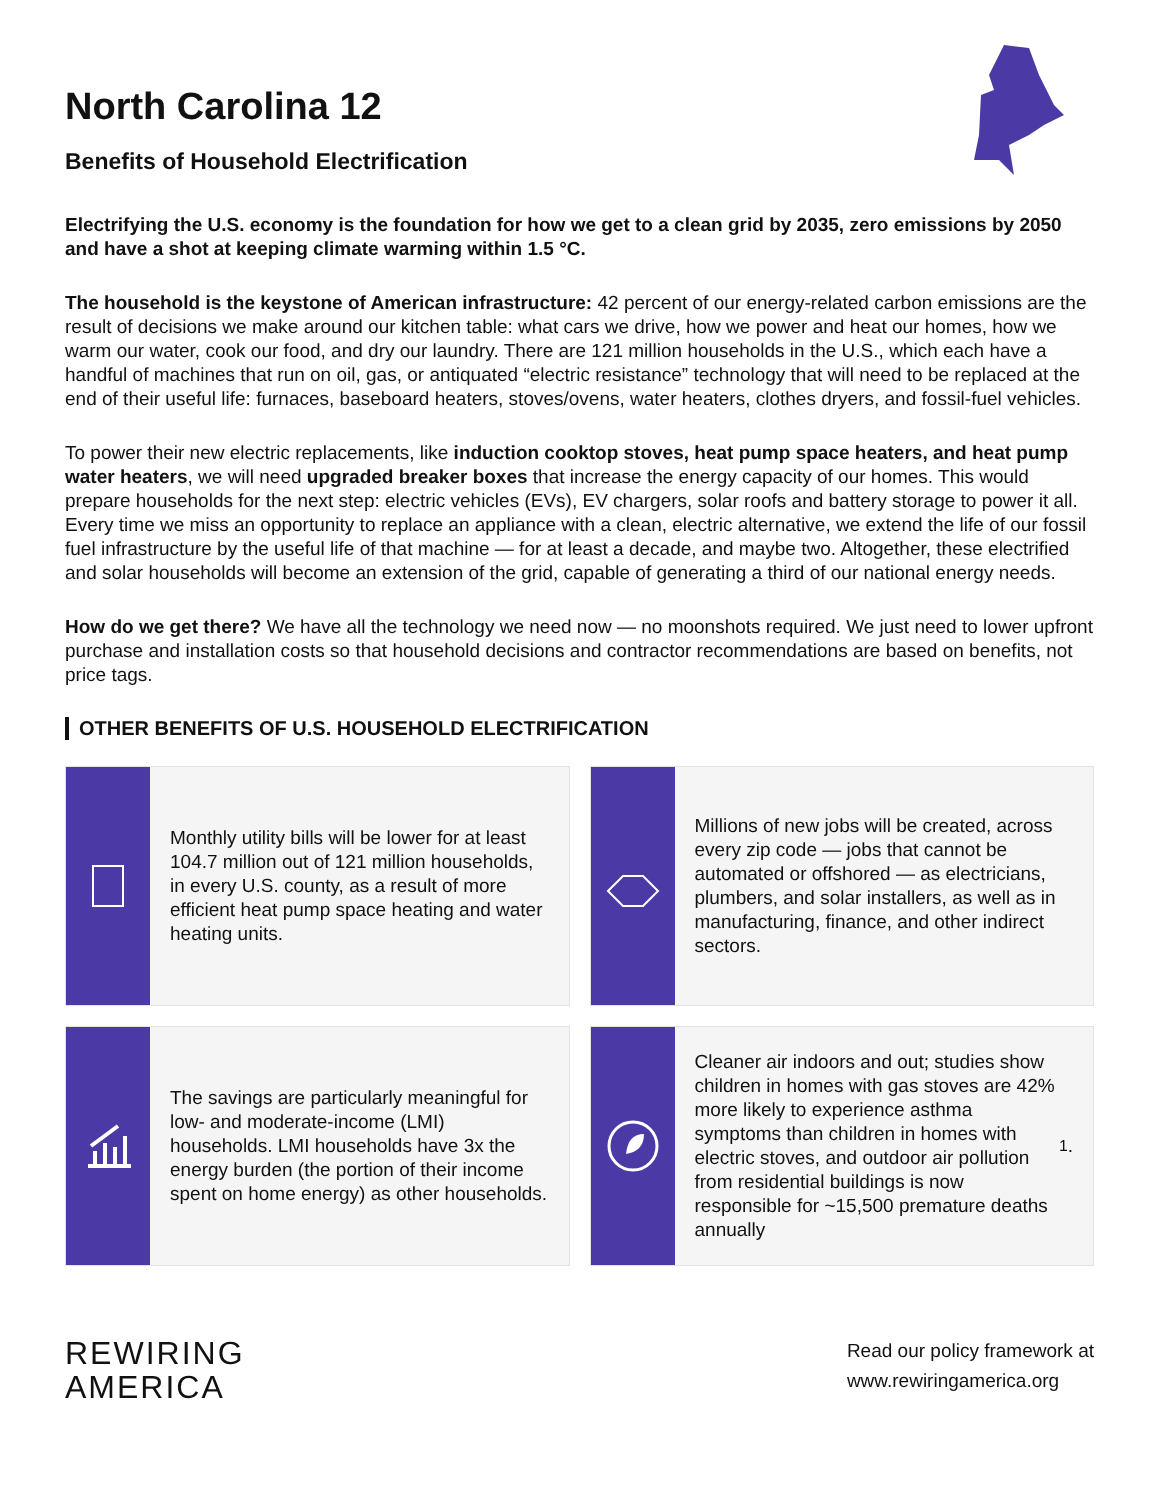North Carolina 12
Benefits of Household Electrification
Electrifying the U.S. economy is the foundation for how we get to a clean grid by 2035, zero emissions by 2050 and have a shot at keeping climate warming within 1.5 °C.
The household is the keystone of American infrastructure: 42 percent of our energy-related carbon emissions are the result of decisions we make around our kitchen table: what cars we drive, how we power and heat our homes, how we warm our water, cook our food, and dry our laundry. There are 121 million households in the U.S., which each have a handful of machines that run on oil, gas, or antiquated “electric resistance” technology that will need to be replaced at the end of their useful life: furnaces, baseboard heaters, stoves/ovens, water heaters, clothes dryers, and fossil-fuel vehicles.
To power their new electric replacements, like induction cooktop stoves, heat pump space heaters, and heat pump water heaters, we will need upgraded breaker boxes that increase the energy capacity of our homes. This would prepare households for the next step: electric vehicles (EVs), EV chargers, solar roofs and battery storage to power it all. Every time we miss an opportunity to replace an appliance with a clean, electric alternative, we extend the life of our fossil fuel infrastructure by the useful life of that machine — for at least a decade, and maybe two. Altogether, these electrified and solar households will become an extension of the grid, capable of generating a third of our national energy needs.
How do we get there? We have all the technology we need now — no moonshots required. We just need to lower upfront purchase and installation costs so that household decisions and contractor recommendations are based on benefits, not price tags.
OTHER BENEFITS OF U.S. HOUSEHOLD ELECTRIFICATION
Monthly utility bills will be lower for at least 104.7 million out of 121 million households, in every U.S. county, as a result of more efficient heat pump space heating and water heating units.
Millions of new jobs will be created, across every zip code — jobs that cannot be automated or offshored — as electricians, plumbers, and solar installers, as well as in manufacturing, finance, and other indirect sectors.
The savings are particularly meaningful for low- and moderate-income (LMI) households. LMI households have 3x the energy burden (the portion of their income spent on home energy) as other households.
Cleaner air indoors and out; studies show children in homes with gas stoves are 42% more likely to experience asthma symptoms than children in homes with electric stoves, and outdoor air pollution from residential buildings is now responsible for ~15,500 premature deaths annually<sup>1</sup>.
REWIRING
AMERICA
Read our policy framework at
www.rewiringamerica.org